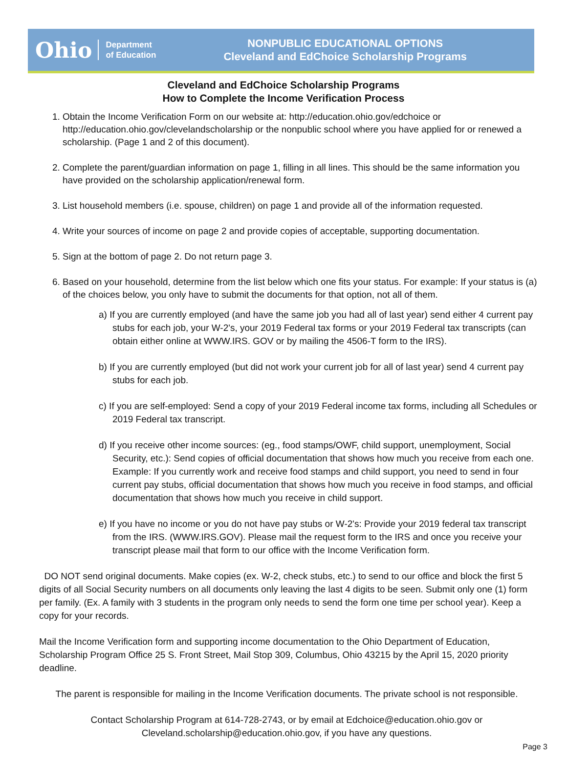Ohio
Department
of Education
NONPUBLIC EDUCATIONAL OPTIONS
Cleveland and EdChoice Scholarship Programs
Cleveland and EdChoice Scholarship Programs
How to Complete the Income Verification Process
1. Obtain the Income Verification Form on our website at: http://education.ohio.gov/edchoice or http://education.ohio.gov/clevelandscholarship or the nonpublic school where you have applied for or renewed a scholarship. (Page 1 and 2 of this document).
2. Complete the parent/guardian information on page 1, filling in all lines. This should be the same information you have provided on the scholarship application/renewal form.
3. List household members (i.e. spouse, children) on page 1 and provide all of the information requested.
4. Write your sources of income on page 2 and provide copies of acceptable, supporting documentation.
5. Sign at the bottom of page 2. Do not return page 3.
6. Based on your household, determine from the list below which one fits your status. For example: If your status is (a) of the choices below, you only have to submit the documents for that option, not all of them.
a) If you are currently employed (and have the same job you had all of last year) send either 4 current pay stubs for each job, your W-2's, your 2019 Federal tax forms or your 2019 Federal tax transcripts (can obtain either online at WWW.IRS. GOV or by mailing the 4506-T form to the IRS).
b) If you are currently employed (but did not work your current job for all of last year) send 4 current pay stubs for each job.
c) If you are self-employed: Send a copy of your 2019 Federal income tax forms, including all Schedules or 2019 Federal tax transcript.
d) If you receive other income sources: (eg., food stamps/OWF, child support, unemployment, Social Security, etc.): Send copies of official documentation that shows how much you receive from each one. Example: If you currently work and receive food stamps and child support, you need to send in four current pay stubs, official documentation that shows how much you receive in food stamps, and official documentation that shows how much you receive in child support.
e) If you have no income or you do not have pay stubs or W-2's: Provide your 2019 federal tax transcript from the IRS. (WWW.IRS.GOV). Please mail the request form to the IRS and once you receive your transcript please mail that form to our office with the Income Verification form.
DO NOT send original documents. Make copies (ex. W-2, check stubs, etc.) to send to our office and block the first 5 digits of all Social Security numbers on all documents only leaving the last 4 digits to be seen. Submit only one (1) form per family. (Ex. A family with 3 students in the program only needs to send the form one time per school year). Keep a copy for your records.
Mail the Income Verification form and supporting income documentation to the Ohio Department of Education, Scholarship Program Office 25 S. Front Street, Mail Stop 309, Columbus, Ohio 43215 by the April 15, 2020 priority deadline.
The parent is responsible for mailing in the Income Verification documents. The private school is not responsible.
Contact Scholarship Program at 614-728-2743, or by email at Edchoice@education.ohio.gov or
Cleveland.scholarship@education.ohio.gov, if you have any questions.
Page 3